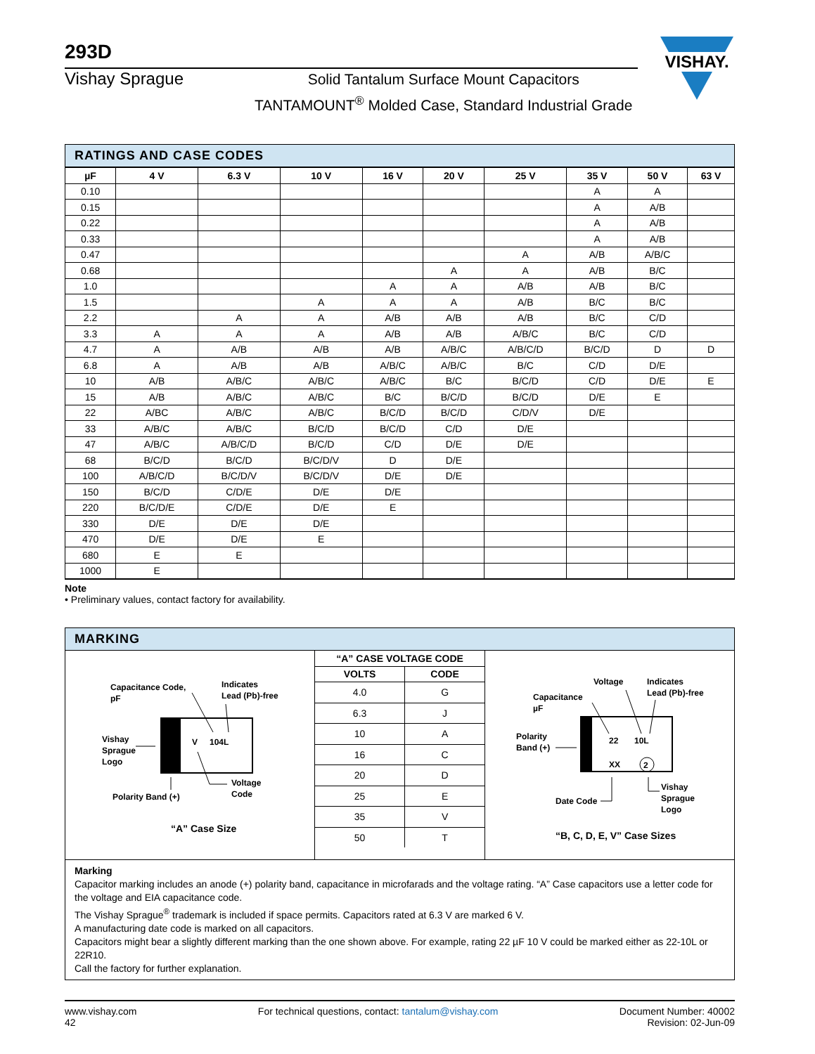VISHAY.
293D
Vishay Sprague
Solid Tantalum Surface Mount Capacitors
TANTAMOUNT<sup>®</sup> Molded Case, Standard Industrial Grade
RATINGS AND CASE CODES
| µF | 4 V | 6.3 V | 10 V | 16 V | 20 V | 25 V | 35 V | 50 V | 63 V |
| --- | --- | --- | --- | --- | --- | --- | --- | --- | --- |
| 0.10 | | | | | | | A | A | |
| 0.15 | | | | | | | A | A/B | |
| 0.22 | | | | | | | A | A/B | |
| 0.33 | | | | | | | A | A/B | |
| 0.47 | | | | | | A | A/B | A/B/C | |
| 0.68 | | | | | A | A | A/B | B/C | |
| 1.0 | | | | A | A | A/B | A/B | B/C | |
| 1.5 | | | A | A | A | A/B | B/C | B/C | |
| 2.2 | | A | A | A/B | A/B | A/B | B/C | C/D | |
| 3.3 | A | A | A | A/B | A/B | A/B/C | B/C | C/D | |
| 4.7 | A | A/B | A/B | A/B | A/B/C | A/B/C/D | B/C/D | D | D |
| 6.8 | A | A/B | A/B | A/B/C | A/B/C | B/C | C/D | D/E | |
| 10 | A/B | A/B/C | A/B/C | A/B/C | B/C | B/C/D | C/D | D/E | E |
| 15 | A/B | A/B/C | A/B/C | B/C | B/C/D | B/C/D | D/E | E | |
| 22 | A/BC | A/B/C | A/B/C | B/C/D | B/C/D | C/D/V | D/E | | |
| 33 | A/B/C | A/B/C | B/C/D | B/C/D | C/D | D/E | | | |
| 47 | A/B/C | A/B/C/D | B/C/D | C/D | D/E | D/E | | | |
| 68 | B/C/D | B/C/D | B/C/D/V | D | D/E | | | | |
| 100 | A/B/C/D | B/C/D/V | B/C/D/V | D/E | D/E | | | | |
| 150 | B/C/D | C/D/E | D/E | D/E | | | | | |
| 220 | B/C/D/E | C/D/E | D/E | E | | | | | |
| 330 | D/E | D/E | D/E | | | | | | |
| 470 | D/E | D/E | E | | | | | | |
| 680 | E | E | | | | | | | |
| 1000 | E | | | | | | | | |
Note
• Preliminary values, contact factory for availability.
MARKING
Capacitance Code,
pF
Indicates
Lead (Pb)-free
V
104L
Vishay
Sprague
Logo
Voltage
Code
Polarity Band (+)
“A” Case Size
| “A” CASE VOLTAGE CODE | |
| --- | --- |
| VOLTS | CODE |
| 4.0 | G |
| 6.3 | J |
| 10 | A |
| 16 | C |
| 20 | D |
| 25 | E |
| 35 | V |
| 50 | T |
Voltage
Indicates
Lead (Pb)-free
Capacitance
µF
22
10L
XX
2
Polarity
Band (+)
Date Code
Vishay
Sprague
Logo
“B, C, D, E, V” Case Sizes
Marking
Capacitor marking includes an anode (+) polarity band, capacitance in microfarads and the voltage rating. “A” Case capacitors use a letter code for the voltage and EIA capacitance code.
The Vishay Sprague<sup>®</sup> trademark is included if space permits. Capacitors rated at 6.3 V are marked 6 V.
A manufacturing date code is marked on all capacitors.
Capacitors might bear a slightly different marking than the one shown above. For example, rating 22 µF 10 V could be marked either as 22-10L or 22R10.
Call the factory for further explanation.
www.vishay.com
42
For technical questions, contact: tantalum@vishay.com
Document Number: 40002
Revision: 02-Jun-09